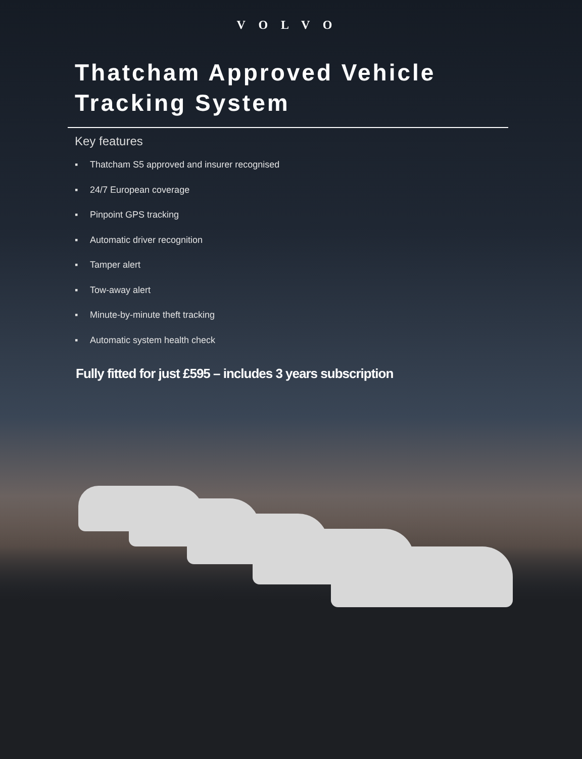VOLVO
Thatcham Approved Vehicle Tracking System
Key features
▪ Thatcham S5 approved and insurer recognised
▪ 24/7 European coverage
▪ Pinpoint GPS tracking
▪ Automatic driver recognition
▪ Tamper alert
▪ Tow-away alert
▪ Minute-by-minute theft tracking
▪ Automatic system health check
Fully fitted for just £595 – includes 3 years subscription